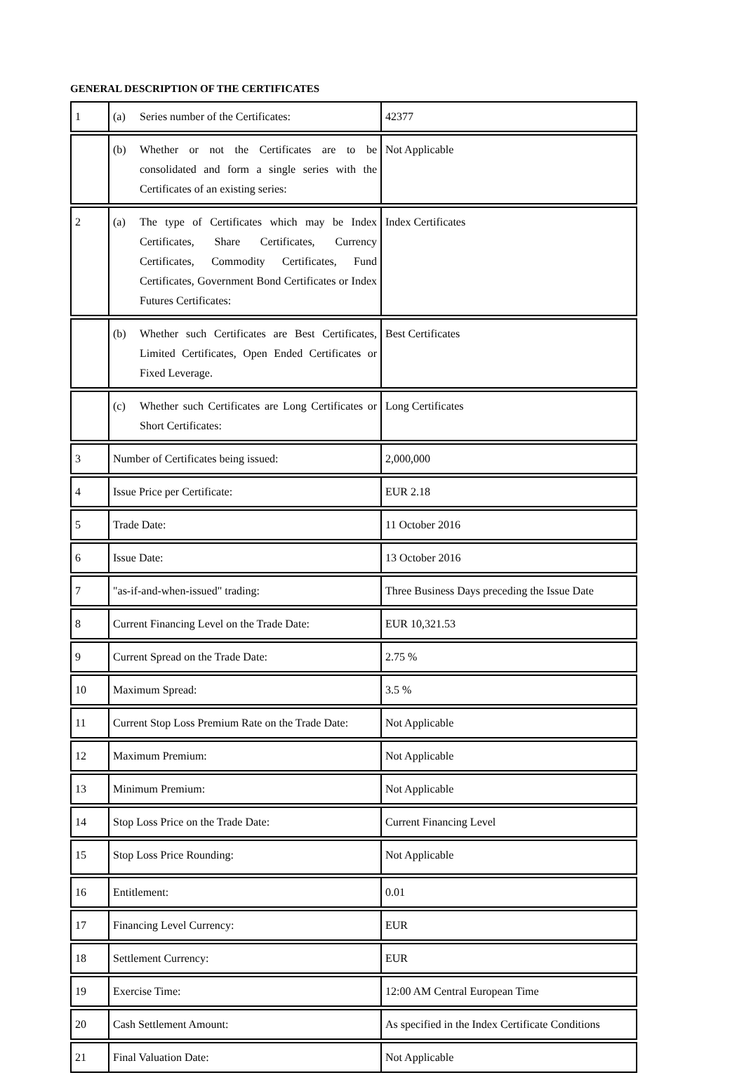GENERAL DESCRIPTION OF THE CERTIFICATES
| 1 | (a) Series number of the Certificates: | 42377 |
| | (b) Whether or not the Certificates are to be consolidated and form a single series with the Certificates of an existing series: | Not Applicable |
| 2 | (a) The type of Certificates which may be Index Certificates, Share Certificates, Currency Certificates, Commodity Certificates, Fund Certificates, Government Bond Certificates or Index Futures Certificates: | Index Certificates |
| | (b) Whether such Certificates are Best Certificates, Limited Certificates, Open Ended Certificates or Fixed Leverage. | Best Certificates |
| | (c) Whether such Certificates are Long Certificates or Short Certificates: | Long Certificates |
| 3 | Number of Certificates being issued: | 2,000,000 |
| 4 | Issue Price per Certificate: | EUR 2.18 |
| 5 | Trade Date: | 11 October 2016 |
| 6 | Issue Date: | 13 October 2016 |
| 7 | "as-if-and-when-issued" trading: | Three Business Days preceding the Issue Date |
| 8 | Current Financing Level on the Trade Date: | EUR 10,321.53 |
| 9 | Current Spread on the Trade Date: | 2.75 % |
| 10 | Maximum Spread: | 3.5 % |
| 11 | Current Stop Loss Premium Rate on the Trade Date: | Not Applicable |
| 12 | Maximum Premium: | Not Applicable |
| 13 | Minimum Premium: | Not Applicable |
| 14 | Stop Loss Price on the Trade Date: | Current Financing Level |
| 15 | Stop Loss Price Rounding: | Not Applicable |
| 16 | Entitlement: | 0.01 |
| 17 | Financing Level Currency: | EUR |
| 18 | Settlement Currency: | EUR |
| 19 | Exercise Time: | 12:00 AM Central European Time |
| 20 | Cash Settlement Amount: | As specified in the Index Certificate Conditions |
| 21 | Final Valuation Date: | Not Applicable |